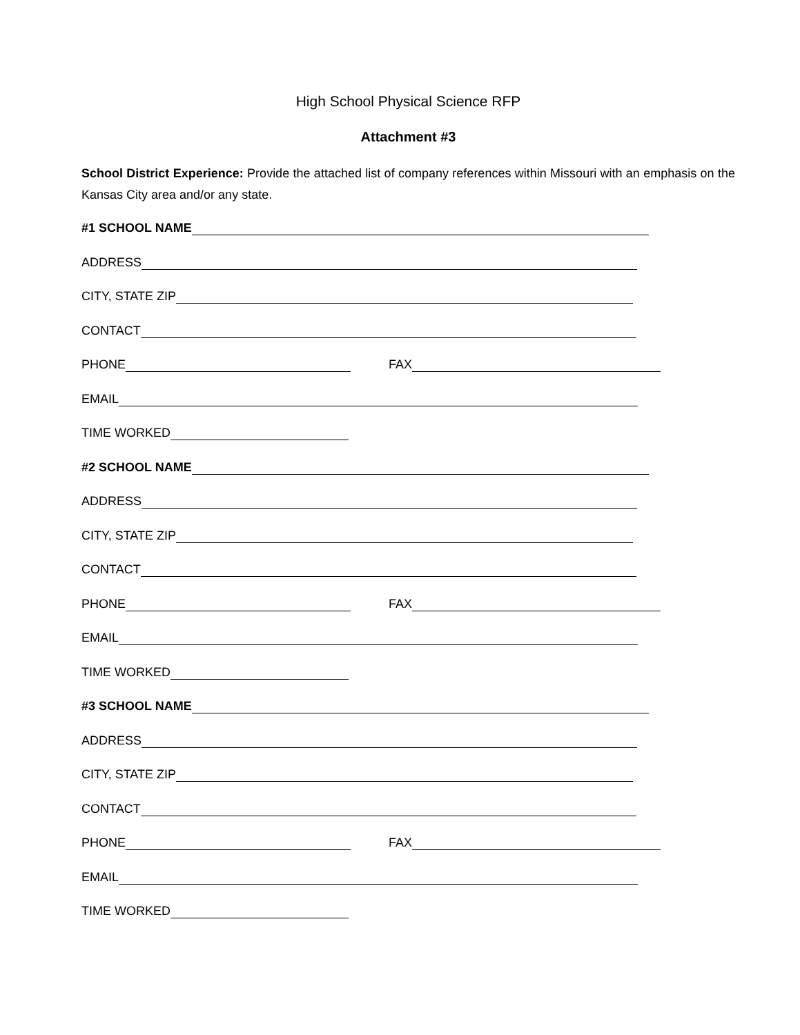High School Physical Science RFP
Attachment #3
School District Experience: Provide the attached list of company references within Missouri with an emphasis on the Kansas City area and/or any state.
#1 SCHOOL NAME
ADDRESS
CITY, STATE ZIP
CONTACT
PHONE FAX
EMAIL
TIME WORKED
#2 SCHOOL NAME
ADDRESS
CITY, STATE ZIP
CONTACT
PHONE FAX
EMAIL
TIME WORKED
#3 SCHOOL NAME
ADDRESS
CITY, STATE ZIP
CONTACT
PHONE FAX
EMAIL
TIME WORKED